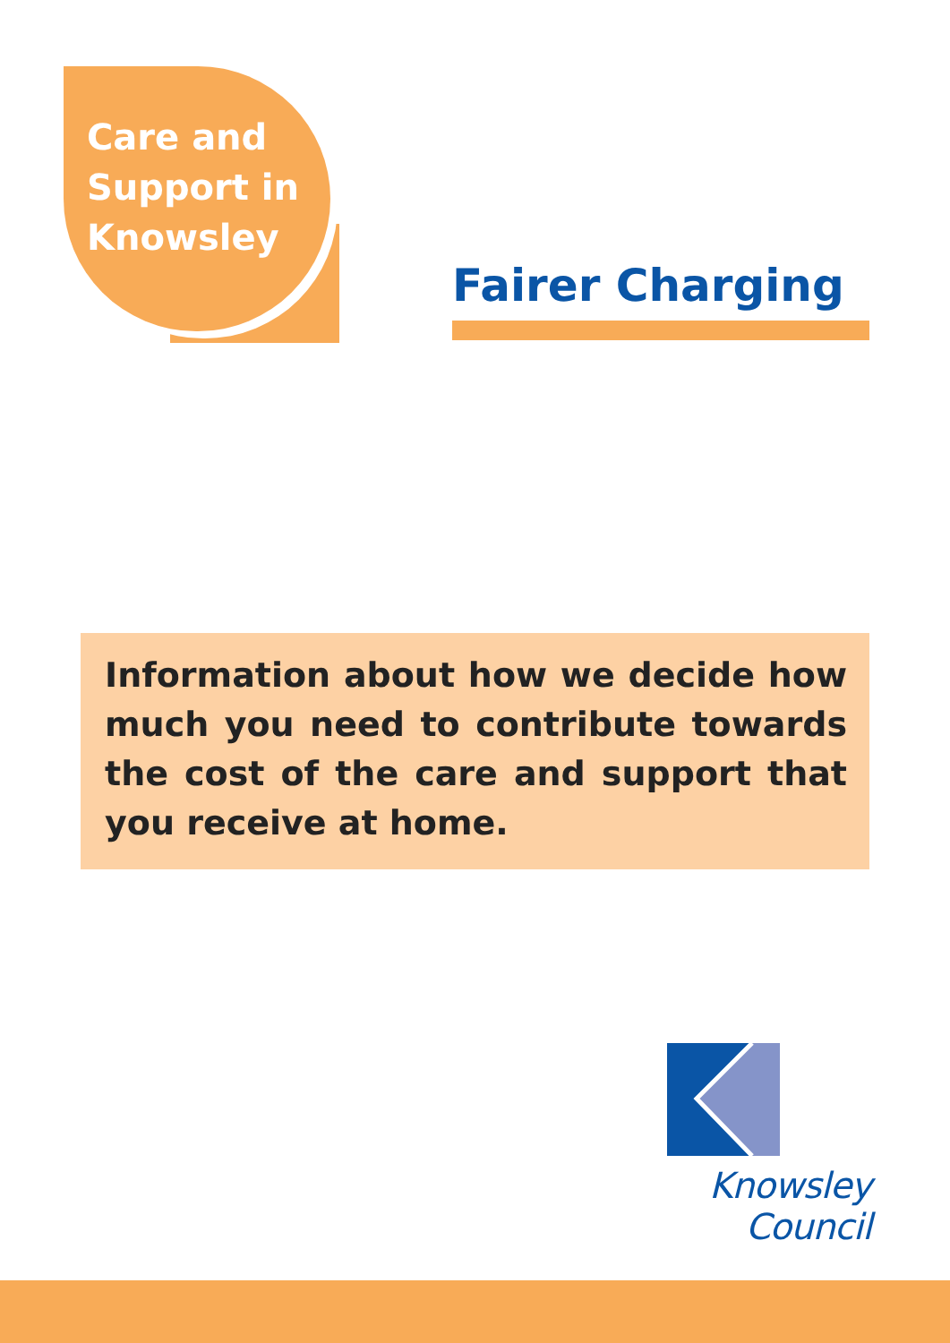Care and
Support in
Knowsley
Fairer Charging
Information about how we decide how much you need to contribute towards the cost of the care and support that you receive at home.
Knowsley Council